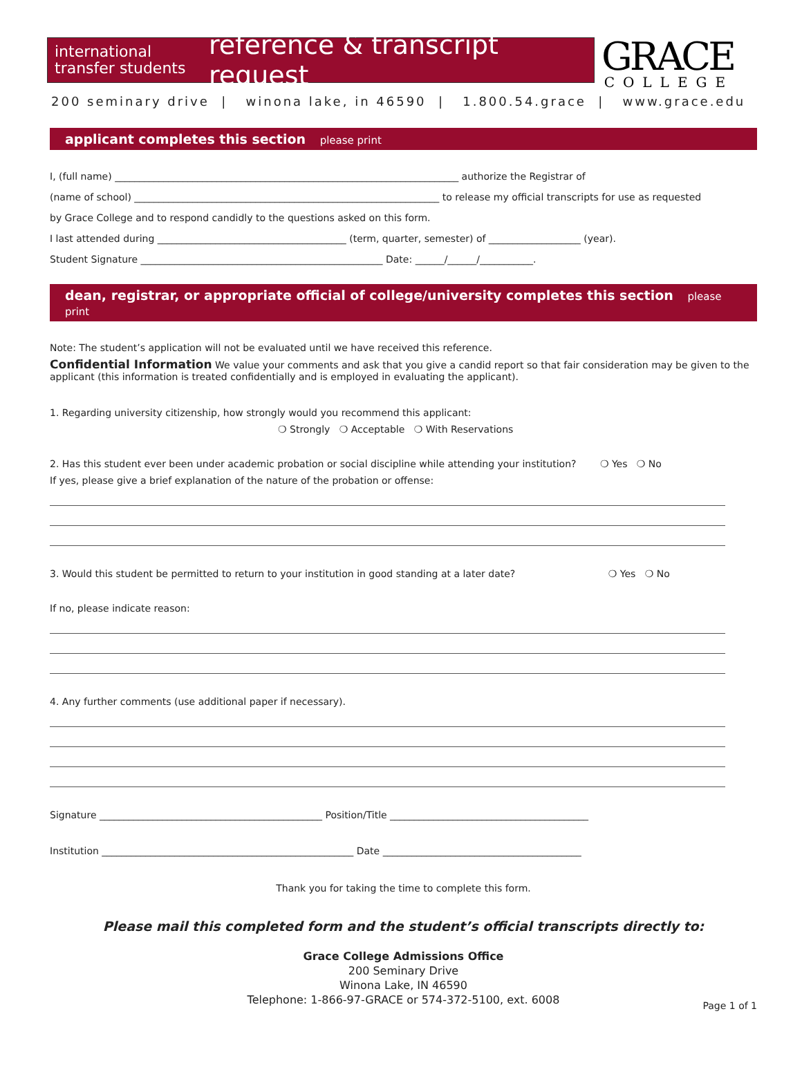international transfer students
reference & transcript request
GRACE
COLLEGE
200 seminary drive | winona lake, in 46590 | 1.800.54.grace | www.grace.edu
applicant completes this section please print
I, (full name) _______________________________________________________________________ authorize the Registrar of
(name of school) _______________________________________________________________ to release my official transcripts for use as requested
by Grace College and to respond candidly to the questions asked on this form.
I last attended during _______________________________________ (term, quarter, semester) of ___________________ (year).
Student Signature __________________________________________________ Date: ______/______/___________.
dean, registrar, or appropriate official of college/university completes this section please print
Note: The student’s application will not be evaluated until we have received this reference.
Confidential Information We value your comments and ask that you give a candid report so that fair consideration may be given to the applicant (this information is treated confidentially and is employed in evaluating the applicant).
1. Regarding university citizenship, how strongly would you recommend this applicant:
❍ Strongly ❍ Acceptable ❍ With Reservations
2. Has this student ever been under academic probation or social discipline while attending your institution? ❍ Yes ❍ No
If yes, please give a brief explanation of the nature of the probation or offense:
3. Would this student be permitted to return to your institution in good standing at a later date? ❍ Yes ❍ No
If no, please indicate reason:
4. Any further comments (use additional paper if necessary).
Signature ______________________________________________ Position/Title _________________________________________
Institution ____________________________________________________ Date _________________________________________
Thank you for taking the time to complete this form.
Please mail this completed form and the student’s official transcripts directly to:
Grace College Admissions Office
200 Seminary Drive
Winona Lake, IN 46590
Telephone: 1-866-97-GRACE or 574-372-5100, ext. 6008
Page 1 of 1